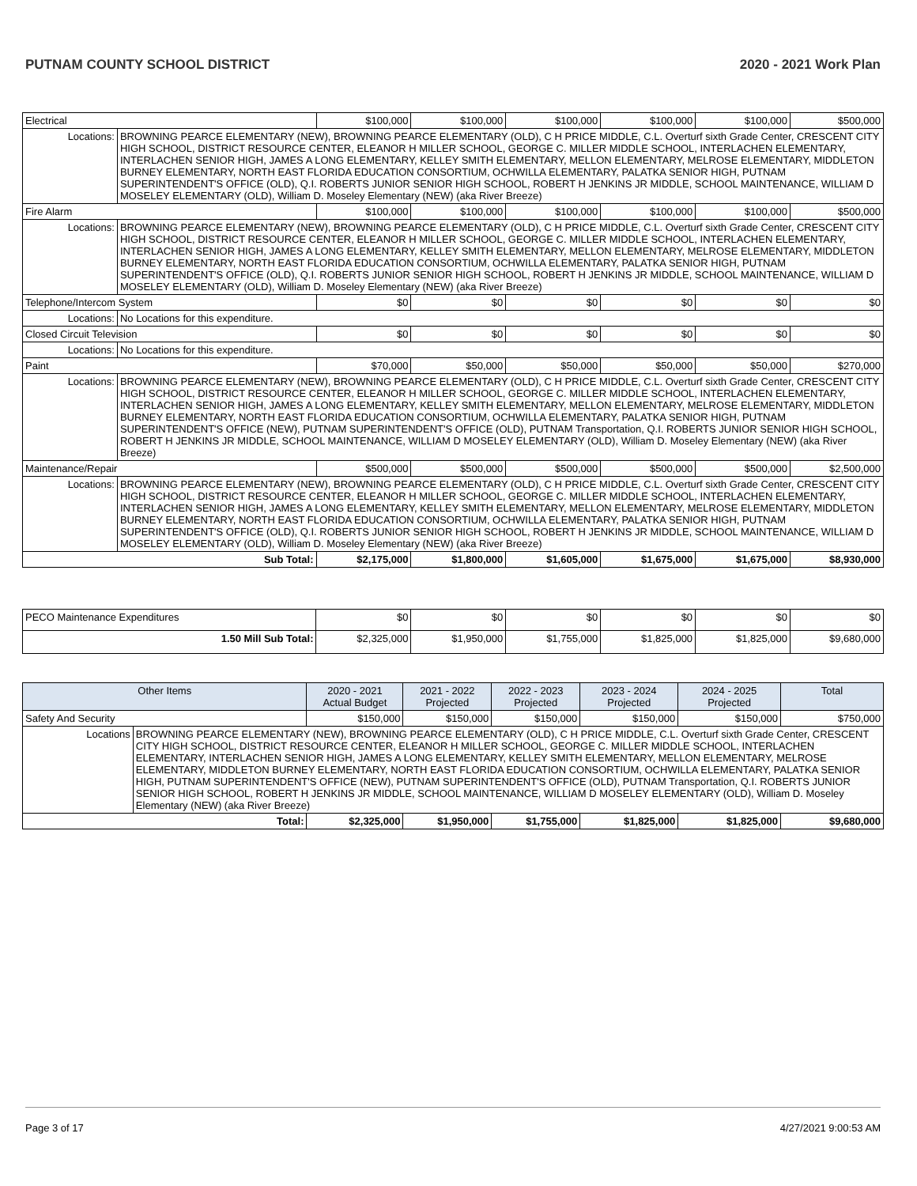PUTNAM COUNTY SCHOOL DISTRICT 2020 - 2021 Work Plan
| Electrical | | $100,000 | $100,000 | $100,000 | $100,000 | $100,000 | $500,000 |
| Locations: | BROWNING PEARCE ELEMENTARY (NEW), BROWNING PEARCE ELEMENTARY (OLD), C H PRICE MIDDLE, C.L. Overturf sixth Grade Center, CRESCENT CITY HIGH SCHOOL, DISTRICT RESOURCE CENTER, ELEANOR H MILLER SCHOOL, GEORGE C. MILLER MIDDLE SCHOOL, INTERLACHEN ELEMENTARY, INTERLACHEN SENIOR HIGH, JAMES A LONG ELEMENTARY, KELLEY SMITH ELEMENTARY, MELLON ELEMENTARY, MELROSE ELEMENTARY, MIDDLETON BURNEY ELEMENTARY, NORTH EAST FLORIDA EDUCATION CONSORTIUM, OCHWILLA ELEMENTARY, PALATKA SENIOR HIGH, PUTNAM SUPERINTENDENT'S OFFICE (OLD), Q.I. ROBERTS JUNIOR SENIOR HIGH SCHOOL, ROBERT H JENKINS JR MIDDLE, SCHOOL MAINTENANCE, WILLIAM D MOSELEY ELEMENTARY (OLD), William D. Moseley Elementary (NEW) (aka River Breeze) | | | | | | |
| Fire Alarm | | $100,000 | $100,000 | $100,000 | $100,000 | $100,000 | $500,000 |
| Locations: | BROWNING PEARCE ELEMENTARY (NEW), BROWNING PEARCE ELEMENTARY (OLD), C H PRICE MIDDLE, C.L. Overturf sixth Grade Center, CRESCENT CITY HIGH SCHOOL, DISTRICT RESOURCE CENTER, ELEANOR H MILLER SCHOOL, GEORGE C. MILLER MIDDLE SCHOOL, INTERLACHEN ELEMENTARY, INTERLACHEN SENIOR HIGH, JAMES A LONG ELEMENTARY, KELLEY SMITH ELEMENTARY, MELLON ELEMENTARY, MELROSE ELEMENTARY, MIDDLETON BURNEY ELEMENTARY, NORTH EAST FLORIDA EDUCATION CONSORTIUM, OCHWILLA ELEMENTARY, PALATKA SENIOR HIGH, PUTNAM SUPERINTENDENT'S OFFICE (OLD), Q.I. ROBERTS JUNIOR SENIOR HIGH SCHOOL, ROBERT H JENKINS JR MIDDLE, SCHOOL MAINTENANCE, WILLIAM D MOSELEY ELEMENTARY (OLD), William D. Moseley Elementary (NEW) (aka River Breeze) | | | | | | |
| Telephone/Intercom System | | $0 | $0 | $0 | $0 | $0 | $0 |
| Locations: | No Locations for this expenditure. | | | | | | |
| Closed Circuit Television | | $0 | $0 | $0 | $0 | $0 | $0 |
| Locations: | No Locations for this expenditure. | | | | | | |
| Paint | | $70,000 | $50,000 | $50,000 | $50,000 | $50,000 | $270,000 |
| Locations: | BROWNING PEARCE ELEMENTARY (NEW), BROWNING PEARCE ELEMENTARY (OLD), C H PRICE MIDDLE, C.L. Overturf sixth Grade Center, CRESCENT CITY HIGH SCHOOL, DISTRICT RESOURCE CENTER, ELEANOR H MILLER SCHOOL, GEORGE C. MILLER MIDDLE SCHOOL, INTERLACHEN ELEMENTARY, INTERLACHEN SENIOR HIGH, JAMES A LONG ELEMENTARY, KELLEY SMITH ELEMENTARY, MELLON ELEMENTARY, MELROSE ELEMENTARY, MIDDLETON BURNEY ELEMENTARY, NORTH EAST FLORIDA EDUCATION CONSORTIUM, OCHWILLA ELEMENTARY, PALATKA SENIOR HIGH, PUTNAM SUPERINTENDENT'S OFFICE (NEW), PUTNAM SUPERINTENDENT'S OFFICE (OLD), PUTNAM Transportation, Q.I. ROBERTS JUNIOR SENIOR HIGH SCHOOL, ROBERT H JENKINS JR MIDDLE, SCHOOL MAINTENANCE, WILLIAM D MOSELEY ELEMENTARY (OLD), William D. Moseley Elementary (NEW) (aka River Breeze) | | | | | | |
| Maintenance/Repair | | $500,000 | $500,000 | $500,000 | $500,000 | $500,000 | $2,500,000 |
| Locations: | BROWNING PEARCE ELEMENTARY (NEW), BROWNING PEARCE ELEMENTARY (OLD), C H PRICE MIDDLE, C.L. Overturf sixth Grade Center, CRESCENT CITY HIGH SCHOOL, DISTRICT RESOURCE CENTER, ELEANOR H MILLER SCHOOL, GEORGE C. MILLER MIDDLE SCHOOL, INTERLACHEN ELEMENTARY, INTERLACHEN SENIOR HIGH, JAMES A LONG ELEMENTARY, KELLEY SMITH ELEMENTARY, MELLON ELEMENTARY, MELROSE ELEMENTARY, MIDDLETON BURNEY ELEMENTARY, NORTH EAST FLORIDA EDUCATION CONSORTIUM, OCHWILLA ELEMENTARY, PALATKA SENIOR HIGH, PUTNAM SUPERINTENDENT'S OFFICE (OLD), Q.I. ROBERTS JUNIOR SENIOR HIGH SCHOOL, ROBERT H JENKINS JR MIDDLE, SCHOOL MAINTENANCE, WILLIAM D MOSELEY ELEMENTARY (OLD), William D. Moseley Elementary (NEW) (aka River Breeze) | | | | | | |
| Sub Total: | | $2,175,000 | $1,800,000 | $1,605,000 | $1,675,000 | $1,675,000 | $8,930,000 |
| PECO Maintenance Expenditures | $0 | $0 | $0 | $0 | $0 | $0 |
| 1.50 Mill Sub Total: | $2,325,000 | $1,950,000 | $1,755,000 | $1,825,000 | $1,825,000 | $9,680,000 |
| Other Items | | 2020 - 2021 Actual Budget | 2021 - 2022 Projected | 2022 - 2023 Projected | 2023 - 2024 Projected | 2024 - 2025 Projected | Total |
| --- | --- | --- | --- | --- | --- | --- | --- |
| Safety And Security | | $150,000 | $150,000 | $150,000 | $150,000 | $150,000 | $750,000 |
| Locations | BROWNING PEARCE ELEMENTARY (NEW), BROWNING PEARCE ELEMENTARY (OLD), C H PRICE MIDDLE, C.L. Overturf sixth Grade Center, CRESCENT CITY HIGH SCHOOL, DISTRICT RESOURCE CENTER, ELEANOR H MILLER SCHOOL, GEORGE C. MILLER MIDDLE SCHOOL, INTERLACHEN ELEMENTARY, INTERLACHEN SENIOR HIGH, JAMES A LONG ELEMENTARY, KELLEY SMITH ELEMENTARY, MELLON ELEMENTARY, MELROSE ELEMENTARY, MIDDLETON BURNEY ELEMENTARY, NORTH EAST FLORIDA EDUCATION CONSORTIUM, OCHWILLA ELEMENTARY, PALATKA SENIOR HIGH, PUTNAM SUPERINTENDENT'S OFFICE (NEW), PUTNAM SUPERINTENDENT'S OFFICE (OLD), PUTNAM Transportation, Q.I. ROBERTS JUNIOR SENIOR HIGH SCHOOL, ROBERT H JENKINS JR MIDDLE, SCHOOL MAINTENANCE, WILLIAM D MOSELEY ELEMENTARY (OLD), William D. Moseley Elementary (NEW) (aka River Breeze) | | | | | | |
| Total: | | $2,325,000 | $1,950,000 | $1,755,000 | $1,825,000 | $1,825,000 | $9,680,000 |
Page 3 of 17 4/27/2021 9:00:53 AM